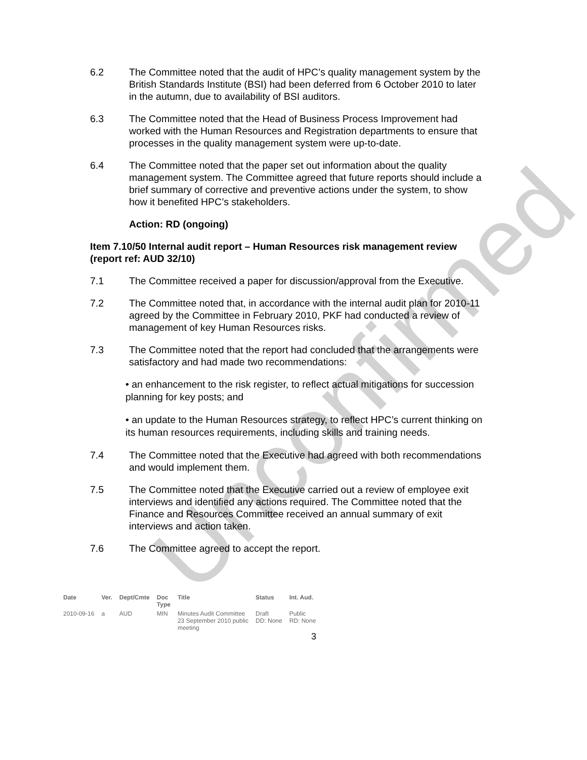Unconfirmed
6.2 The Committee noted that the audit of HPC’s quality management system by the British Standards Institute (BSI) had been deferred from 6 October 2010 to later in the autumn, due to availability of BSI auditors.
6.3 The Committee noted that the Head of Business Process Improvement had worked with the Human Resources and Registration departments to ensure that processes in the quality management system were up-to-date.
6.4 The Committee noted that the paper set out information about the quality management system. The Committee agreed that future reports should include a brief summary of corrective and preventive actions under the system, to show how it benefited HPC’s stakeholders.
Action: RD (ongoing)
Item 7.10/50 Internal audit report – Human Resources risk management review (report ref: AUD 32/10)
7.1 The Committee received a paper for discussion/approval from the Executive.
7.2 The Committee noted that, in accordance with the internal audit plan for 2010-11 agreed by the Committee in February 2010, PKF had conducted a review of management of key Human Resources risks.
7.3 The Committee noted that the report had concluded that the arrangements were satisfactory and had made two recommendations:
• an enhancement to the risk register, to reflect actual mitigations for succession planning for key posts; and
• an update to the Human Resources strategy, to reflect HPC’s current thinking on its human resources requirements, including skills and training needs.
7.4 The Committee noted that the Executive had agreed with both recommendations and would implement them.
7.5 The Committee noted that the Executive carried out a review of employee exit interviews and identified any actions required. The Committee noted that the Finance and Resources Committee received an annual summary of exit interviews and action taken.
7.6 The Committee agreed to accept the report.
| Date | Ver. | Dept/Cmte | Doc Type | Title | Status | Int. Aud. |
| --- | --- | --- | --- | --- | --- | --- |
| 2010-09-16 | a | AUD | MIN | Minutes Audit Committee 23 September 2010 public meeting | Draft DD: None | Public RD: None |
3